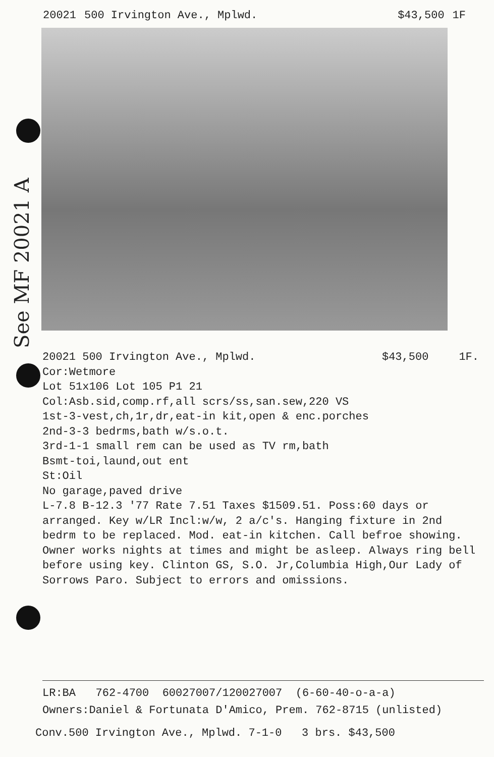20021 500 Irvington Ave., Mplwd. $43,500 1F
See MF 20021 A
20021 500 Irvington Ave., Mplwd. $43,500 1F.
Cor:Wetmore
Lot 51x106 Lot 105 P1 21
Col:Asb.sid,comp.rf,all scrs/ss,san.sew,220 VS
1st-3-vest,ch,1r,dr,eat-in kit,open & enc.porches
2nd-3-3 bedrms,bath w/s.o.t.
3rd-1-1 small rem can be used as TV rm,bath
Bsmt-toi,laund,out ent
St:Oil
No garage,paved drive
L-7.8 B-12.3 '77 Rate 7.51 Taxes $1509.51. Poss:60 days or arranged. Key w/LR Incl:w/w, 2 a/c's. Hanging fixture in 2nd bedrm to be replaced. Mod. eat-in kitchen. Call befroe showing. Owner works nights at times and might be asleep. Always ring bell before using key. Clinton GS, S.O. Jr,Columbia High,Our Lady of Sorrows Paro. Subject to errors and omissions.
LR:BA 762-4700 60027007/120027007 (6-60-40-o-a-a)
Owners:Daniel & Fortunata D'Amico, Prem. 762-8715 (unlisted)
Conv.500 Irvington Ave., Mplwd. 7-1-0 3 brs. $43,500